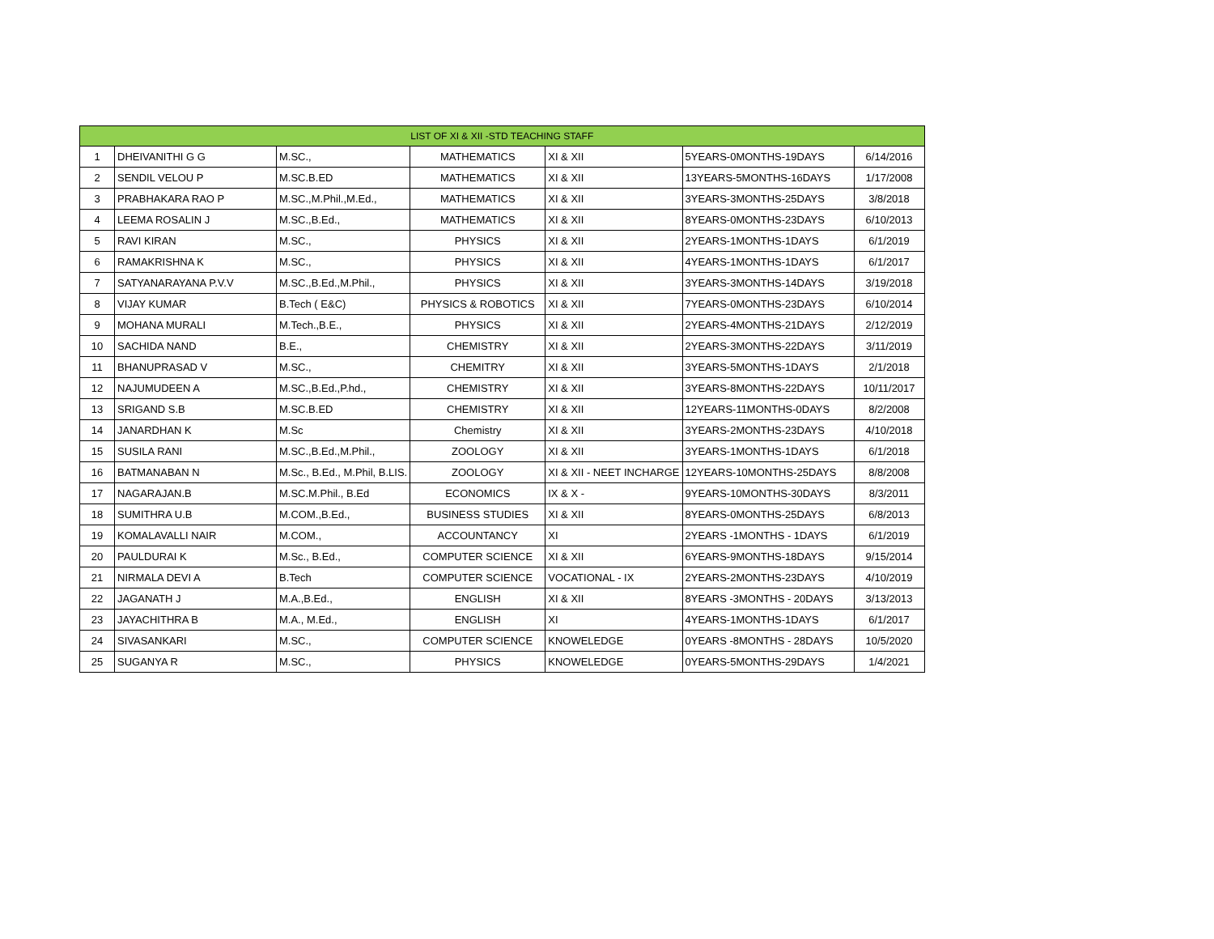| LIST OF XI & XII -STD TEACHING STAFF | | | | | | |
| --- | --- | --- | --- | --- | --- | --- |
| 1 | DHEIVANITHI G G | M.SC., | MATHEMATICS | XI & XII | 5YEARS-0MONTHS-19DAYS | 6/14/2016 |
| 2 | SENDIL VELOU P | M.SC.B.ED | MATHEMATICS | XI & XII | 13YEARS-5MONTHS-16DAYS | 1/17/2008 |
| 3 | PRABHAKARA RAO P | M.SC.,M.Phil.,M.Ed., | MATHEMATICS | XI & XII | 3YEARS-3MONTHS-25DAYS | 3/8/2018 |
| 4 | LEEMA ROSALIN J | M.SC.,B.Ed., | MATHEMATICS | XI & XII | 8YEARS-0MONTHS-23DAYS | 6/10/2013 |
| 5 | RAVI KIRAN | M.SC., | PHYSICS | XI & XII | 2YEARS-1MONTHS-1DAYS | 6/1/2019 |
| 6 | RAMAKRISHNA K | M.SC., | PHYSICS | XI & XII | 4YEARS-1MONTHS-1DAYS | 6/1/2017 |
| 7 | SATYANARAYANA P.V.V | M.SC.,B.Ed.,M.Phil., | PHYSICS | XI & XII | 3YEARS-3MONTHS-14DAYS | 3/19/2018 |
| 8 | VIJAY KUMAR | B.Tech ( E&C) | PHYSICS & ROBOTICS | XI & XII | 7YEARS-0MONTHS-23DAYS | 6/10/2014 |
| 9 | MOHANA MURALI | M.Tech.,B.E., | PHYSICS | XI & XII | 2YEARS-4MONTHS-21DAYS | 2/12/2019 |
| 10 | SACHIDA NAND | B.E., | CHEMISTRY | XI & XII | 2YEARS-3MONTHS-22DAYS | 3/11/2019 |
| 11 | BHANUPRASAD V | M.SC., | CHEMITRY | XI & XII | 3YEARS-5MONTHS-1DAYS | 2/1/2018 |
| 12 | NAJUMUDEEN A | M.SC.,B.Ed.,P.hd., | CHEMISTRY | XI & XII | 3YEARS-8MONTHS-22DAYS | 10/11/2017 |
| 13 | SRIGAND S.B | M.SC.B.ED | CHEMISTRY | XI & XII | 12YEARS-11MONTHS-0DAYS | 8/2/2008 |
| 14 | JANARDHAN K | M.Sc | Chemistry | XI & XII | 3YEARS-2MONTHS-23DAYS | 4/10/2018 |
| 15 | SUSILA RANI | M.SC.,B.Ed.,M.Phil., | ZOOLOGY | XI & XII | 3YEARS-1MONTHS-1DAYS | 6/1/2018 |
| 16 | BATMANABAN N | M.Sc., B.Ed., M.Phil, B.LIS. | ZOOLOGY | XI & XII - NEET INCHARGE | 12YEARS-10MONTHS-25DAYS | 8/8/2008 |
| 17 | NAGARAJAN.B | M.SC.M.Phil., B.Ed | ECONOMICS | IX & X - | 9YEARS-10MONTHS-30DAYS | 8/3/2011 |
| 18 | SUMITHRA U.B | M.COM.,B.Ed., | BUSINESS STUDIES | XI & XII | 8YEARS-0MONTHS-25DAYS | 6/8/2013 |
| 19 | KOMALAVALLI NAIR | M.COM., | ACCOUNTANCY | XI | 2YEARS -1MONTHS - 1DAYS | 6/1/2019 |
| 20 | PAULDURAI K | M.Sc., B.Ed., | COMPUTER SCIENCE | XI & XII | 6YEARS-9MONTHS-18DAYS | 9/15/2014 |
| 21 | NIRMALA DEVI A | B.Tech | COMPUTER SCIENCE | VOCATIONAL - IX | 2YEARS-2MONTHS-23DAYS | 4/10/2019 |
| 22 | JAGANATH J | M.A.,B.Ed., | ENGLISH | XI & XII | 8YEARS -3MONTHS - 20DAYS | 3/13/2013 |
| 23 | JAYACHITHRA B | M.A., M.Ed., | ENGLISH | XI | 4YEARS-1MONTHS-1DAYS | 6/1/2017 |
| 24 | SIVASANKARI | M.SC., | COMPUTER SCIENCE | KNOWELEDGE | 0YEARS -8MONTHS - 28DAYS | 10/5/2020 |
| 25 | SUGANYA R | M.SC., | PHYSICS | KNOWELEDGE | 0YEARS-5MONTHS-29DAYS | 1/4/2021 |